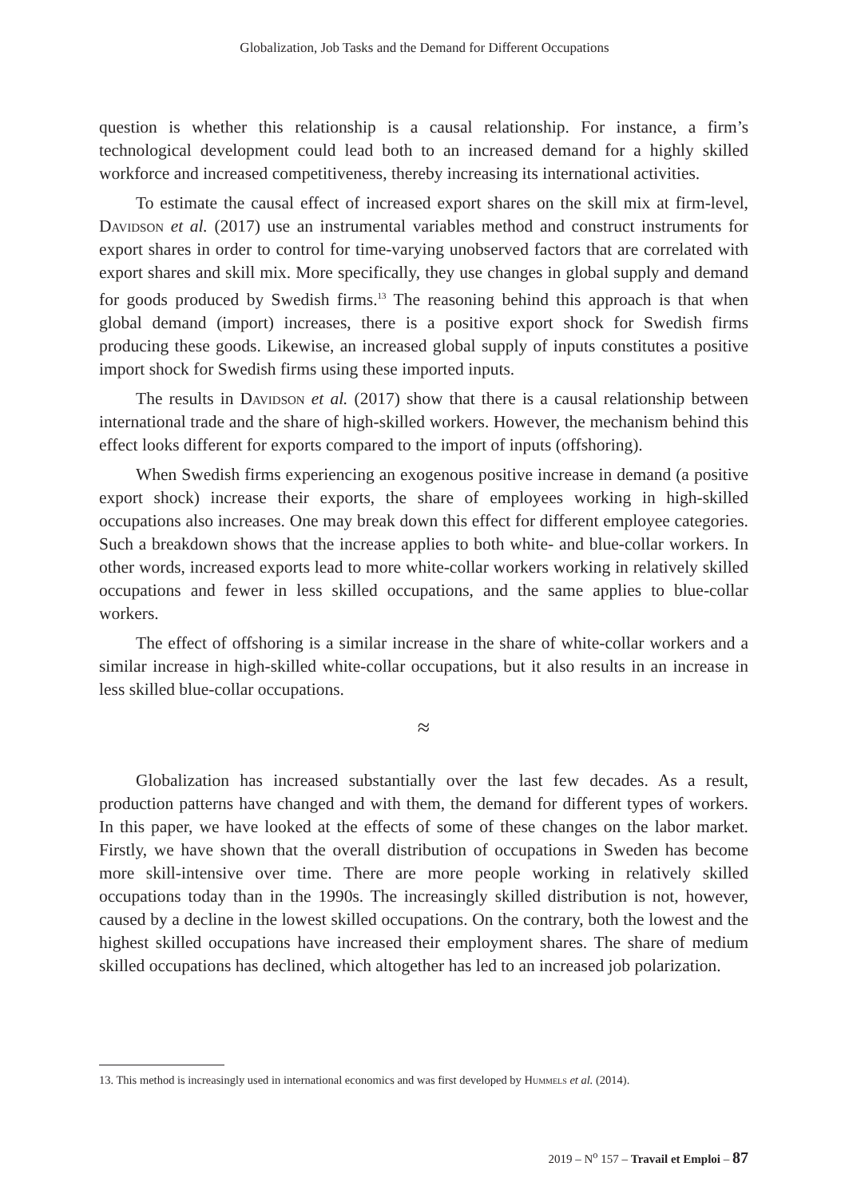Globalization, Job Tasks and the Demand for Different Occupations
question is whether this relationship is a causal relationship. For instance, a firm’s technological development could lead both to an increased demand for a highly skilled workforce and increased competitiveness, thereby increasing its international activities.
To estimate the causal effect of increased export shares on the skill mix at firm-level, Davidson et al. (2017) use an instrumental variables method and construct instruments for export shares in order to control for time-varying unobserved factors that are correlated with export shares and skill mix. More specifically, they use changes in global supply and demand for goods produced by Swedish firms.<sup>13</sup> The reasoning behind this approach is that when global demand (import) increases, there is a positive export shock for Swedish firms producing these goods. Likewise, an increased global supply of inputs constitutes a positive import shock for Swedish firms using these imported inputs.
The results in Davidson et al. (2017) show that there is a causal relationship between international trade and the share of high-skilled workers. However, the mechanism behind this effect looks different for exports compared to the import of inputs (offshoring).
When Swedish firms experiencing an exogenous positive increase in demand (a positive export shock) increase their exports, the share of employees working in high-skilled occupations also increases. One may break down this effect for different employee categories. Such a breakdown shows that the increase applies to both white- and blue-collar workers. In other words, increased exports lead to more white-collar workers working in relatively skilled occupations and fewer in less skilled occupations, and the same applies to blue-collar workers.
The effect of offshoring is a similar increase in the share of white-collar workers and a similar increase in high-skilled white-collar occupations, but it also results in an increase in less skilled blue-collar occupations.
≈
Globalization has increased substantially over the last few decades. As a result, production patterns have changed and with them, the demand for different types of workers. In this paper, we have looked at the effects of some of these changes on the labor market. Firstly, we have shown that the overall distribution of occupations in Sweden has become more skill-intensive over time. There are more people working in relatively skilled occupations today than in the 1990s. The increasingly skilled distribution is not, however, caused by a decline in the lowest skilled occupations. On the contrary, both the lowest and the highest skilled occupations have increased their employment shares. The share of medium skilled occupations has declined, which altogether has led to an increased job polarization.
13. This method is increasingly used in international economics and was first developed by Hummels et al. (2014).
2019 – N<sup>o</sup> 157 – Travail et Emploi – 87